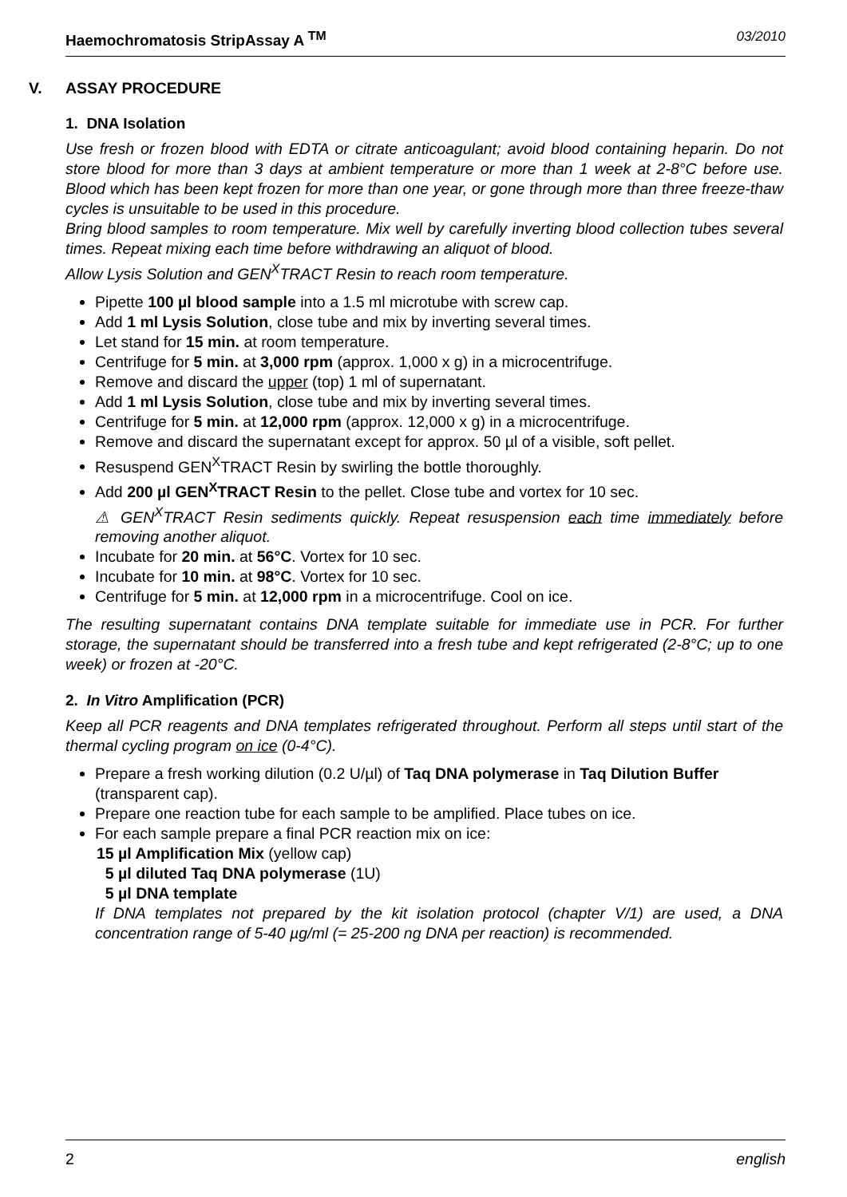Haemochromatosis StripAssay A <sup>TM</sup> 03/2010
V. ASSAY PROCEDURE
1. DNA Isolation
Use fresh or frozen blood with EDTA or citrate anticoagulant; avoid blood containing heparin. Do not store blood for more than 3 days at ambient temperature or more than 1 week at 2-8°C before use. Blood which has been kept frozen for more than one year, or gone through more than three freeze-thaw cycles is unsuitable to be used in this procedure.
Bring blood samples to room temperature. Mix well by carefully inverting blood collection tubes several times. Repeat mixing each time before withdrawing an aliquot of blood.
Allow Lysis Solution and GEN<sup>X</sup>TRACT Resin to reach room temperature.
Pipette 100 µl blood sample into a 1.5 ml microtube with screw cap.
Add 1 ml Lysis Solution, close tube and mix by inverting several times.
Let stand for 15 min. at room temperature.
Centrifuge for 5 min. at 3,000 rpm (approx. 1,000 x g) in a microcentrifuge.
Remove and discard the upper (top) 1 ml of supernatant.
Add 1 ml Lysis Solution, close tube and mix by inverting several times.
Centrifuge for 5 min. at 12,000 rpm (approx. 12,000 x g) in a microcentrifuge.
Remove and discard the supernatant except for approx. 50 µl of a visible, soft pellet.
Resuspend GEN<sup>X</sup>TRACT Resin by swirling the bottle thoroughly.
Add 200 µl GEN<sup>X</sup>TRACT Resin to the pellet. Close tube and vortex for 10 sec.
⚠ GEN<sup>X</sup>TRACT Resin sediments quickly. Repeat resuspension each time immediately before removing another aliquot.
Incubate for 20 min. at 56°C. Vortex for 10 sec.
Incubate for 10 min. at 98°C. Vortex for 10 sec.
Centrifuge for 5 min. at 12,000 rpm in a microcentrifuge. Cool on ice.
The resulting supernatant contains DNA template suitable for immediate use in PCR. For further storage, the supernatant should be transferred into a fresh tube and kept refrigerated (2-8°C; up to one week) or frozen at -20°C.
2. In Vitro Amplification (PCR)
Keep all PCR reagents and DNA templates refrigerated throughout. Perform all steps until start of the thermal cycling program on ice (0-4°C).
Prepare a fresh working dilution (0.2 U/µl) of Taq DNA polymerase in Taq Dilution Buffer (transparent cap).
Prepare one reaction tube for each sample to be amplified. Place tubes on ice.
For each sample prepare a final PCR reaction mix on ice:
15 µl Amplification Mix (yellow cap)
5 µl diluted Taq DNA polymerase (1U)
5 µl DNA template
If DNA templates not prepared by the kit isolation protocol (chapter V/1) are used, a DNA concentration range of 5-40 µg/ml (= 25-200 ng DNA per reaction) is recommended.
2 english